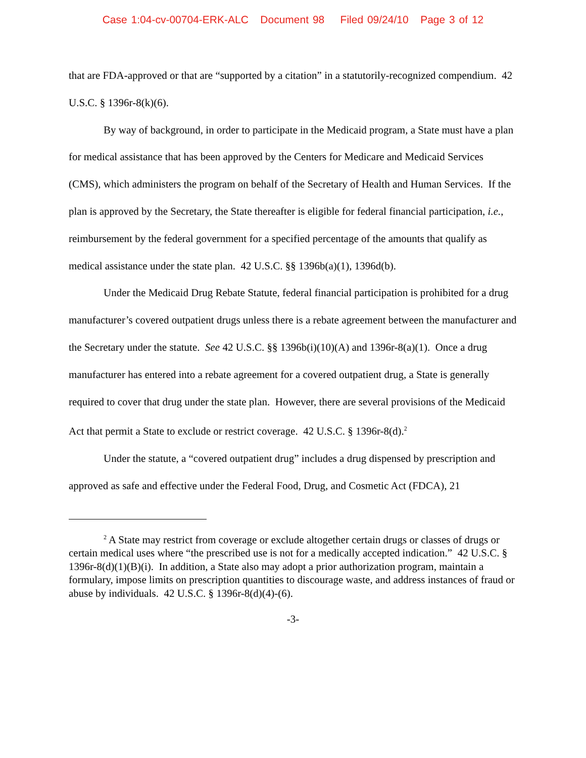Case 1:04-cv-00704-ERK-ALC Document 98 Filed 09/24/10 Page 3 of 12
that are FDA-approved or that are “supported by a citation” in a statutorily-recognized compendium. 42 U.S.C. § 1396r-8(k)(6).
By way of background, in order to participate in the Medicaid program, a State must have a plan for medical assistance that has been approved by the Centers for Medicare and Medicaid Services (CMS), which administers the program on behalf of the Secretary of Health and Human Services. If the plan is approved by the Secretary, the State thereafter is eligible for federal financial participation, i.e., reimbursement by the federal government for a specified percentage of the amounts that qualify as medical assistance under the state plan. 42 U.S.C. §§ 1396b(a)(1), 1396d(b).
Under the Medicaid Drug Rebate Statute, federal financial participation is prohibited for a drug manufacturer’s covered outpatient drugs unless there is a rebate agreement between the manufacturer and the Secretary under the statute. See 42 U.S.C. §§ 1396b(i)(10)(A) and 1396r-8(a)(1). Once a drug manufacturer has entered into a rebate agreement for a covered outpatient drug, a State is generally required to cover that drug under the state plan. However, there are several provisions of the Medicaid Act that permit a State to exclude or restrict coverage. 42 U.S.C. § 1396r-8(d).<sup>2</sup>
Under the statute, a “covered outpatient drug” includes a drug dispensed by prescription and approved as safe and effective under the Federal Food, Drug, and Cosmetic Act (FDCA), 21
<sup>2</sup> A State may restrict from coverage or exclude altogether certain drugs or classes of drugs or certain medical uses where “the prescribed use is not for a medically accepted indication.” 42 U.S.C. § 1396r-8(d)(1)(B)(i). In addition, a State also may adopt a prior authorization program, maintain a formulary, impose limits on prescription quantities to discourage waste, and address instances of fraud or abuse by individuals. 42 U.S.C. § 1396r-8(d)(4)-(6).
-3-